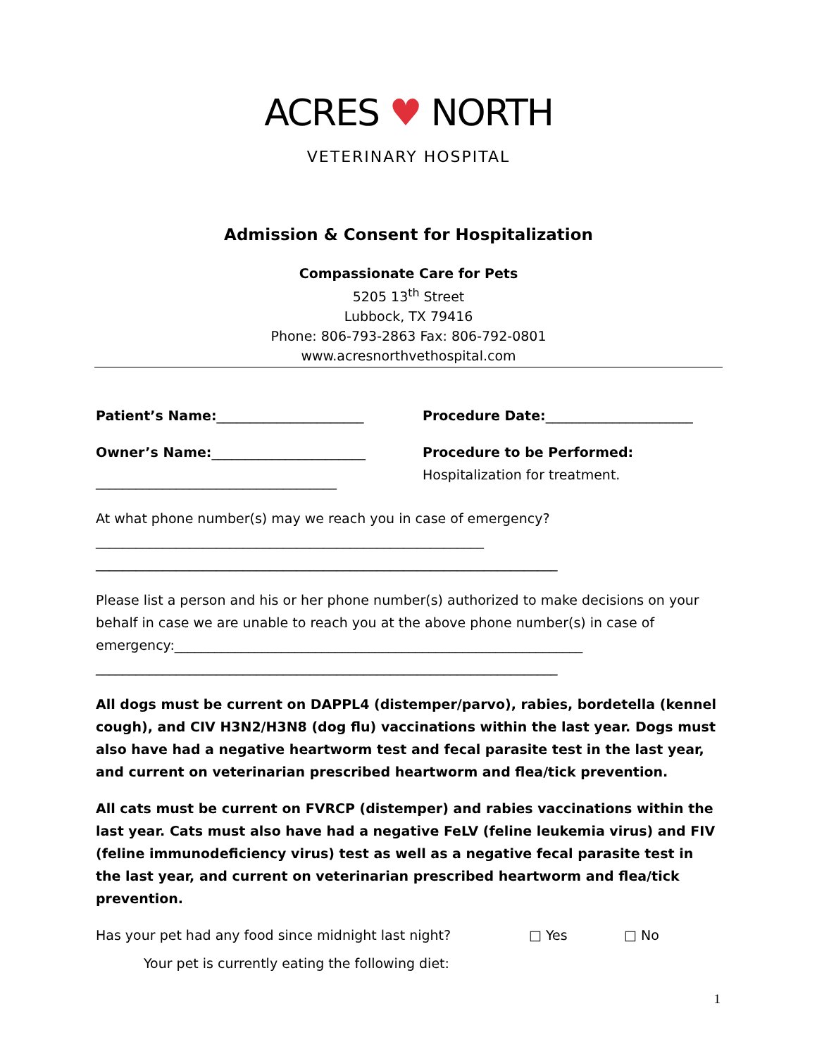ACRES ♥ NORTH
VETERINARY HOSPITAL
Admission & Consent for Hospitalization
Compassionate Care for Pets
5205 13<sup>th</sup> Street
Lubbock, TX 79416
Phone: 806-793-2863 Fax: 806-792-0801
www.acresnorthvethospital.com
Patient’s Name:______________________
Owner’s Name:_______________________
____________________________________
Procedure Date:______________________
Procedure to be Performed: Hospitalization for treatment.
At what phone number(s) may we reach you in case of emergency?__________________________________________________________
_____________________________________________________________________
Please list a person and his or her phone number(s) authorized to make decisions on your behalf in case we are unable to reach you at the above phone number(s) in case of emergency:_____________________________________________________________
_____________________________________________________________________
All dogs must be current on DAPPL4 (distemper/parvo), rabies, bordetella (kennel cough), and CIV H3N2/H3N8 (dog flu) vaccinations within the last year. Dogs must also have had a negative heartworm test and fecal parasite test in the last year, and current on veterinarian prescribed heartworm and flea/tick prevention.
All cats must be current on FVRCP (distemper) and rabies vaccinations within the last year. Cats must also have had a negative FeLV (feline leukemia virus) and FIV (feline immunodeficiency virus) test as well as a negative fecal parasite test in the last year, and current on veterinarian prescribed heartworm and flea/tick prevention.
Has your pet had any food since midnight last night? □ Yes □ No
Your pet is currently eating the following diet:
1